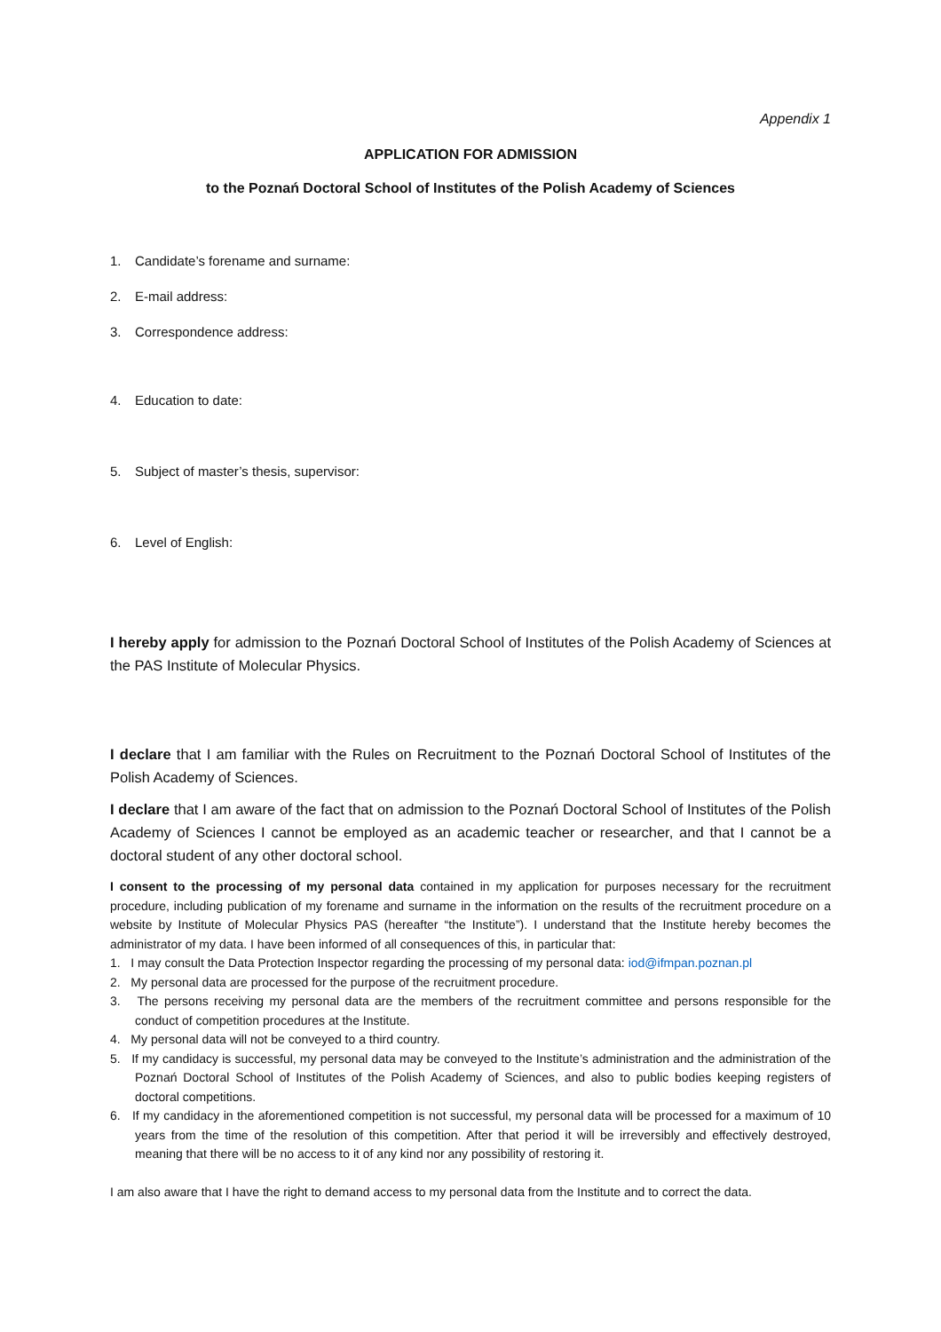Appendix 1
APPLICATION FOR ADMISSION
to the Poznań Doctoral School of Institutes of the Polish Academy of Sciences
1. Candidate’s forename and surname:
2. E-mail address:
3. Correspondence address:
4. Education to date:
5. Subject of master’s thesis, supervisor:
6. Level of English:
I hereby apply for admission to the Poznań Doctoral School of Institutes of the Polish Academy of Sciences at the PAS Institute of Molecular Physics.
I declare that I am familiar with the Rules on Recruitment to the Poznań Doctoral School of Institutes of the Polish Academy of Sciences.
I declare that I am aware of the fact that on admission to the Poznań Doctoral School of Institutes of the Polish Academy of Sciences I cannot be employed as an academic teacher or researcher, and that I cannot be a doctoral student of any other doctoral school.
I consent to the processing of my personal data contained in my application for purposes necessary for the recruitment procedure, including publication of my forename and surname in the information on the results of the recruitment procedure on a website by Institute of Molecular Physics PAS (hereafter “the Institute”). I understand that the Institute hereby becomes the administrator of my data. I have been informed of all consequences of this, in particular that:
1. I may consult the Data Protection Inspector regarding the processing of my personal data: iod@ifmpan.poznan.pl
2. My personal data are processed for the purpose of the recruitment procedure.
3. The persons receiving my personal data are the members of the recruitment committee and persons responsible for the conduct of competition procedures at the Institute.
4. My personal data will not be conveyed to a third country.
5. If my candidacy is successful, my personal data may be conveyed to the Institute’s administration and the administration of the Poznań Doctoral School of Institutes of the Polish Academy of Sciences, and also to public bodies keeping registers of doctoral competitions.
6. If my candidacy in the aforementioned competition is not successful, my personal data will be processed for a maximum of 10 years from the time of the resolution of this competition. After that period it will be irreversibly and effectively destroyed, meaning that there will be no access to it of any kind nor any possibility of restoring it.
I am also aware that I have the right to demand access to my personal data from the Institute and to correct the data.